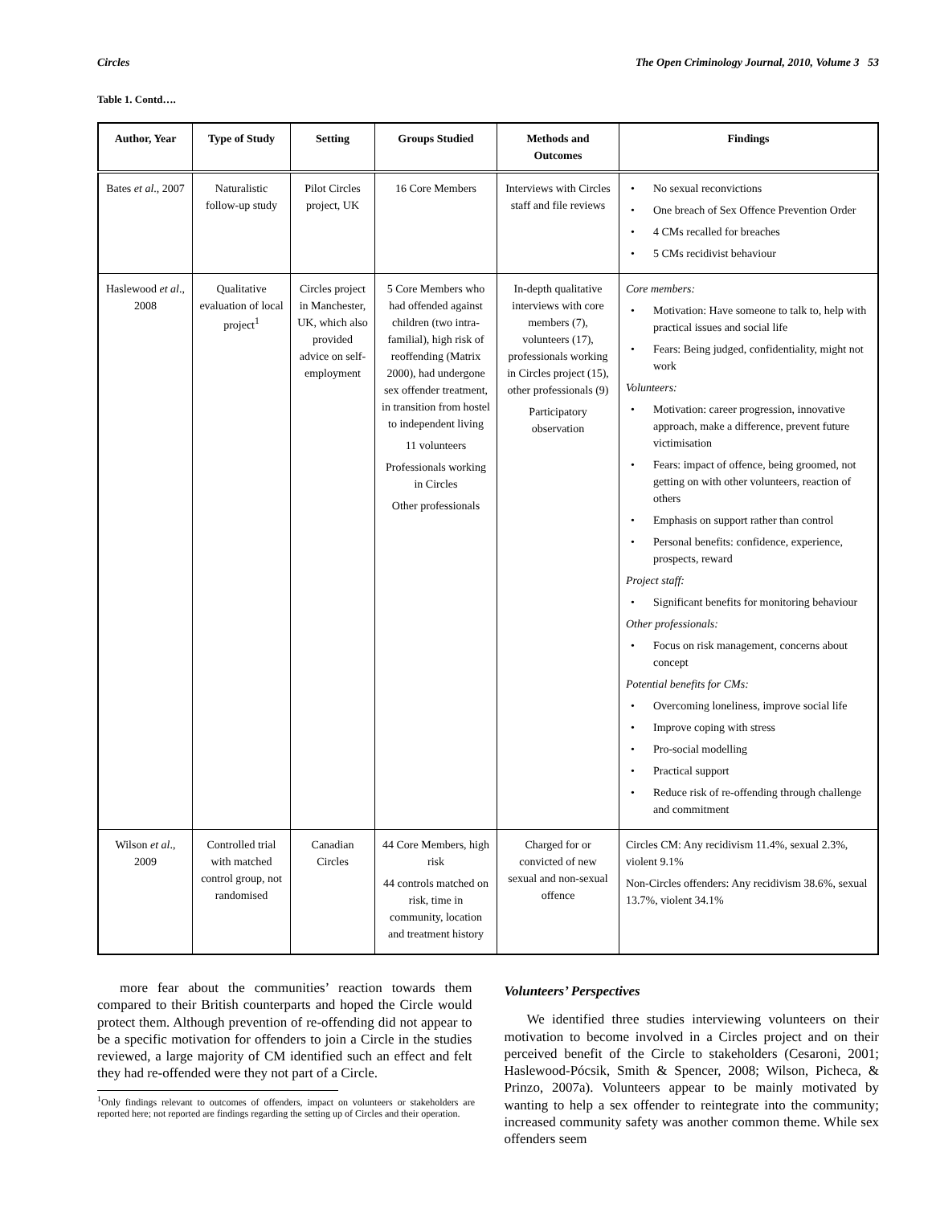Circles The Open Criminology Journal, 2010, Volume 3 53
Table 1. Contd….
| Author, Year | Type of Study | Setting | Groups Studied | Methods and Outcomes | Findings |
| --- | --- | --- | --- | --- | --- |
| Bates et al ., 2007 | Naturalistic follow-up study | Pilot Circles project, UK | 16 Core Members | Interviews with Circles staff and file reviews | • No sexual reconvictions • One breach of Sex Offence Prevention Order • 4 CMs recalled for breaches • 5 CMs recidivist behaviour |
| Haslewood et al ., 2008 | Qualitative evaluation of local project<sup>1</sup> | Circles project in Manchester, UK, which also provided advice on self-employment | 5 Core Members who had offended against children (two intra-familial), high risk of reoffending (Matrix 2000), had undergone sex offender treatment, in transition from hostel to independent living 11 volunteers Professionals working in Circles Other professionals | In-depth qualitative interviews with core members (7), volunteers (17), professionals working in Circles project (15), other professionals (9) Participatory observation | Core members: • Motivation: Have someone to talk to, help with practical issues and social life • Fears: Being judged, confidentiality, might not work Volunteers: • Motivation: career progression, innovative approach, make a difference, prevent future victimisation • Fears: impact of offence, being groomed, not getting on with other volunteers, reaction of others • Emphasis on support rather than control • Personal benefits: confidence, experience, prospects, reward Project staff: • Significant benefits for monitoring behaviour Other professionals: • Focus on risk management, concerns about concept Potential benefits for CMs: • Overcoming loneliness, improve social life • Improve coping with stress • Pro-social modelling • Practical support • Reduce risk of re-offending through challenge and commitment |
| Wilson et al ., 2009 | Controlled trial with matched control group, not randomised | Canadian Circles | 44 Core Members, high risk 44 controls matched on risk, time in community, location and treatment history | Charged for or convicted of new sexual and non-sexual offence | Circles CM: Any recidivism 11.4%, sexual 2.3%, violent 9.1% Non-Circles offenders: Any recidivism 38.6%, sexual 13.7%, violent 34.1% |
more fear about the communities’ reaction towards them compared to their British counterparts and hoped the Circle would protect them. Although prevention of re-offending did not appear to be a specific motivation for offenders to join a Circle in the studies reviewed, a large majority of CM identified such an effect and felt they had re-offended were they not part of a Circle.
<sup>1</sup> Only findings relevant to outcomes of offenders, impact on volunteers or stakeholders are reported here; not reported are findings regarding the setting up of Circles and their operation.
Volunteers’ Perspectives
We identified three studies interviewing volunteers on their motivation to become involved in a Circles project and on their perceived benefit of the Circle to stakeholders (Cesaroni, 2001; Haslewood-Pócsik, Smith & Spencer, 2008; Wilson, Picheca, & Prinzo, 2007a). Volunteers appear to be mainly motivated by wanting to help a sex offender to reintegrate into the community; increased community safety was another common theme. While sex offenders seem